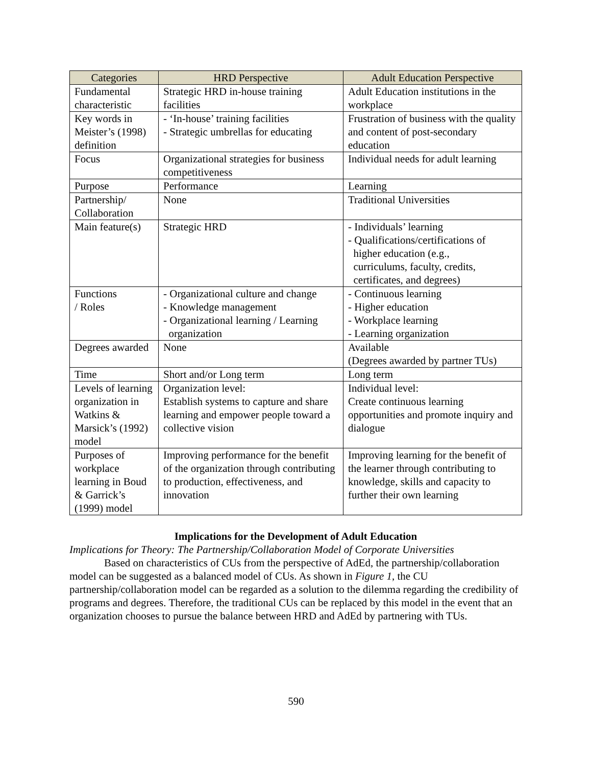| Categories | HRD Perspective | Adult Education Perspective |
| --- | --- | --- |
| Fundamental characteristic | Strategic HRD in-house training facilities | Adult Education institutions in the workplace |
| Key words in Meister’s (1998) definition | - ‘In-house’ training facilities - Strategic umbrellas for educating | Frustration of business with the quality and content of post-secondary education |
| Focus | Organizational strategies for business competitiveness | Individual needs for adult learning |
| Purpose | Performance | Learning |
| Partnership/ Collaboration | None | Traditional Universities |
| Main feature(s) | Strategic HRD | - Individuals’ learning - Qualifications/certifications of higher education (e.g., curriculums, faculty, credits, certificates, and degrees) |
| Functions / Roles | - Organizational culture and change - Knowledge management - Organizational learning / Learning organization | - Continuous learning - Higher education - Workplace learning - Learning organization |
| Degrees awarded | None | Available (Degrees awarded by partner TUs) |
| Time | Short and/or Long term | Long term |
| Levels of learning organization in Watkins & Marsick’s (1992) model | Organization level: Establish systems to capture and share learning and empower people toward a collective vision | Individual level: Create continuous learning opportunities and promote inquiry and dialogue |
| Purposes of workplace learning in Boud & Garrick’s (1999) model | Improving performance for the benefit of the organization through contributing to production, effectiveness, and innovation | Improving learning for the benefit of the learner through contributing to knowledge, skills and capacity to further their own learning |
Implications for the Development of Adult Education
Implications for Theory: The Partnership/Collaboration Model of Corporate Universities
Based on characteristics of CUs from the perspective of AdEd, the partnership/collaboration model can be suggested as a balanced model of CUs. As shown in Figure 1, the CU partnership/collaboration model can be regarded as a solution to the dilemma regarding the credibility of programs and degrees. Therefore, the traditional CUs can be replaced by this model in the event that an organization chooses to pursue the balance between HRD and AdEd by partnering with TUs.
590